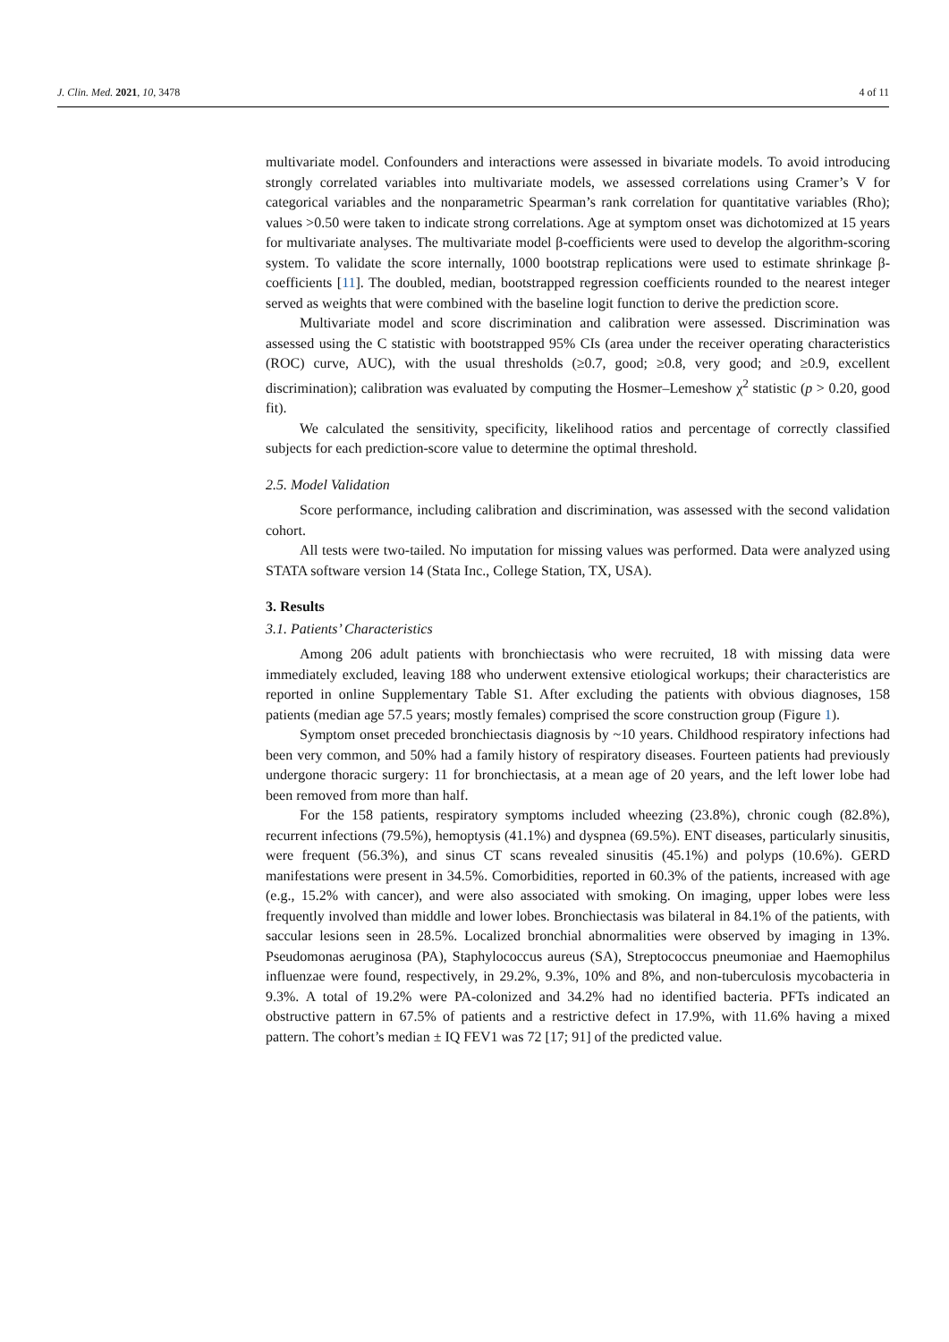J. Clin. Med. 2021, 10, 3478 4 of 11
multivariate model. Confounders and interactions were assessed in bivariate models. To avoid introducing strongly correlated variables into multivariate models, we assessed correlations using Cramer’s V for categorical variables and the nonparametric Spearman’s rank correlation for quantitative variables (Rho); values >0.50 were taken to indicate strong correlations. Age at symptom onset was dichotomized at 15 years for multivariate analyses. The multivariate model β-coefficients were used to develop the algorithm-scoring system. To validate the score internally, 1000 bootstrap replications were used to estimate shrinkage β-coefficients [11]. The doubled, median, bootstrapped regression coefficients rounded to the nearest integer served as weights that were combined with the baseline logit function to derive the prediction score.
Multivariate model and score discrimination and calibration were assessed. Discrimination was assessed using the C statistic with bootstrapped 95% CIs (area under the receiver operating characteristics (ROC) curve, AUC), with the usual thresholds (≥0.7, good; ≥0.8, very good; and ≥0.9, excellent discrimination); calibration was evaluated by computing the Hosmer–Lemeshow χ<sup>2</sup> statistic (p > 0.20, good fit).
We calculated the sensitivity, specificity, likelihood ratios and percentage of correctly classified subjects for each prediction-score value to determine the optimal threshold.
2.5. Model Validation
Score performance, including calibration and discrimination, was assessed with the second validation cohort.
All tests were two-tailed. No imputation for missing values was performed. Data were analyzed using STATA software version 14 (Stata Inc., College Station, TX, USA).
3. Results
3.1. Patients’ Characteristics
Among 206 adult patients with bronchiectasis who were recruited, 18 with missing data were immediately excluded, leaving 188 who underwent extensive etiological workups; their characteristics are reported in online Supplementary Table S1. After excluding the patients with obvious diagnoses, 158 patients (median age 57.5 years; mostly females) comprised the score construction group (Figure 1).
Symptom onset preceded bronchiectasis diagnosis by ~10 years. Childhood respiratory infections had been very common, and 50% had a family history of respiratory diseases. Fourteen patients had previously undergone thoracic surgery: 11 for bronchiectasis, at a mean age of 20 years, and the left lower lobe had been removed from more than half.
For the 158 patients, respiratory symptoms included wheezing (23.8%), chronic cough (82.8%), recurrent infections (79.5%), hemoptysis (41.1%) and dyspnea (69.5%). ENT diseases, particularly sinusitis, were frequent (56.3%), and sinus CT scans revealed sinusitis (45.1%) and polyps (10.6%). GERD manifestations were present in 34.5%. Comorbidities, reported in 60.3% of the patients, increased with age (e.g., 15.2% with cancer), and were also associated with smoking. On imaging, upper lobes were less frequently involved than middle and lower lobes. Bronchiectasis was bilateral in 84.1% of the patients, with saccular lesions seen in 28.5%. Localized bronchial abnormalities were observed by imaging in 13%. Pseudomonas aeruginosa (PA), Staphylococcus aureus (SA), Streptococcus pneumoniae and Haemophilus influenzae were found, respectively, in 29.2%, 9.3%, 10% and 8%, and non-tuberculosis mycobacteria in 9.3%. A total of 19.2% were PA-colonized and 34.2% had no identified bacteria. PFTs indicated an obstructive pattern in 67.5% of patients and a restrictive defect in 17.9%, with 11.6% having a mixed pattern. The cohort’s median ± IQ FEV1 was 72 [17; 91] of the predicted value.